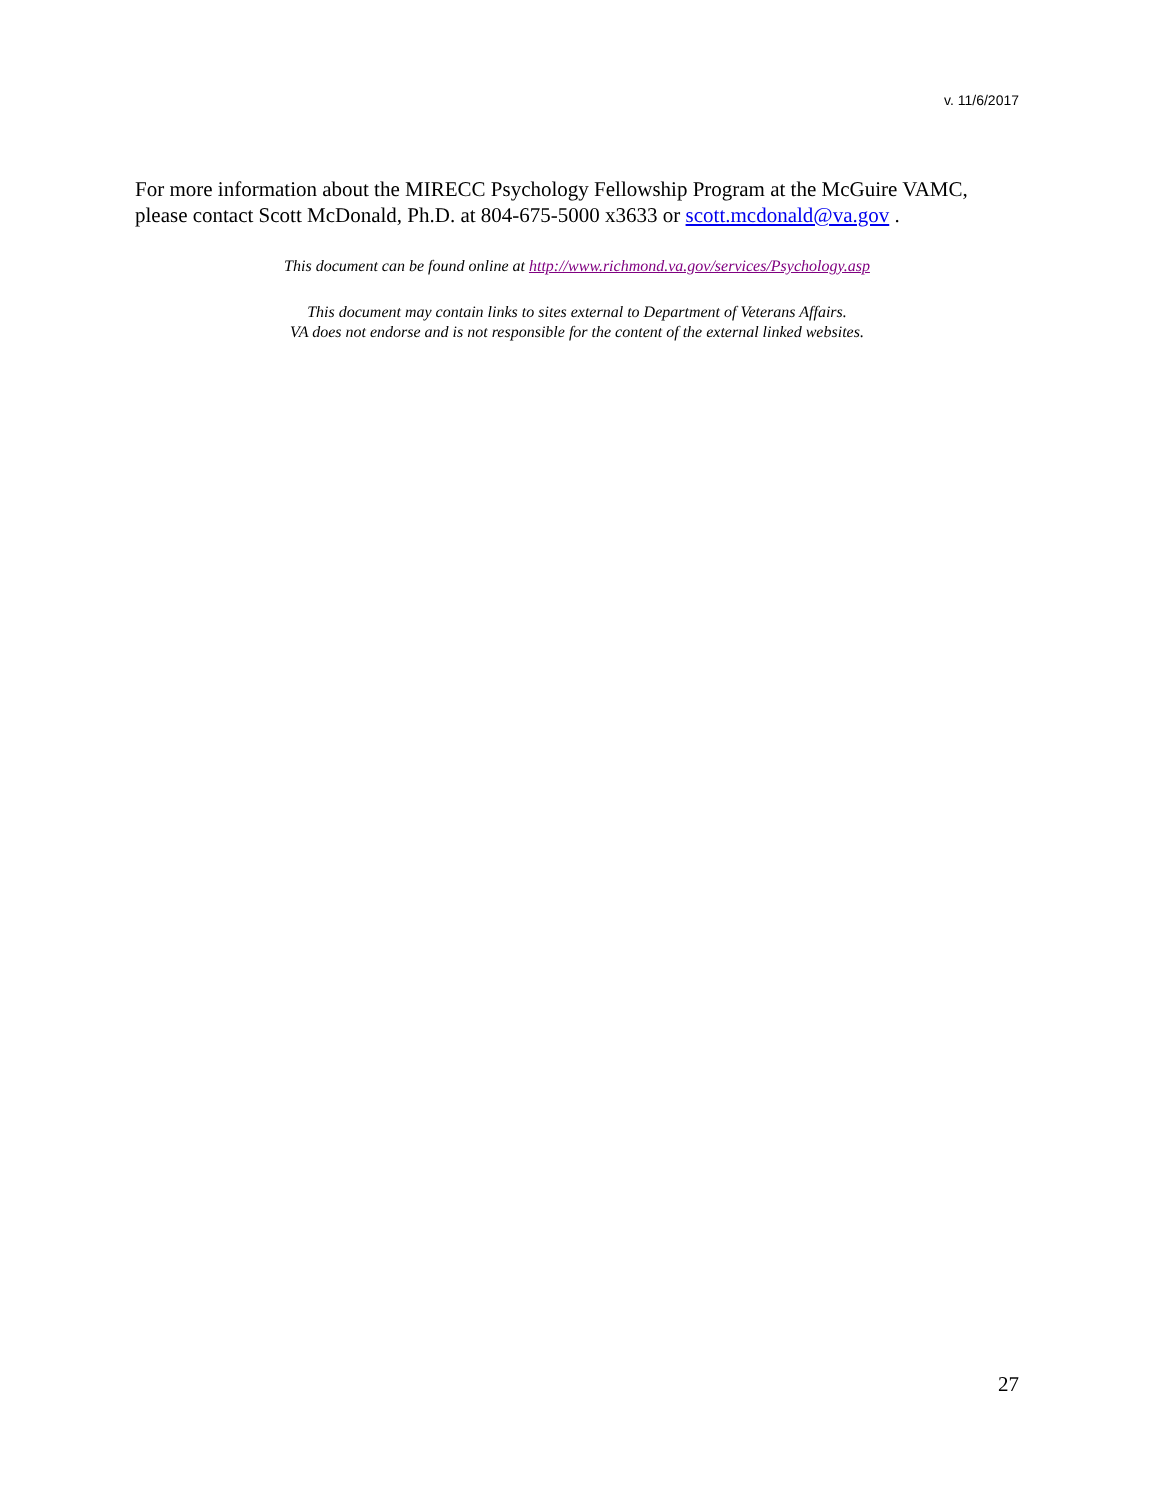v. 11/6/2017
For more information about the MIRECC Psychology Fellowship Program at the McGuire VAMC, please contact Scott McDonald, Ph.D. at 804-675-5000 x3633 or scott.mcdonald@va.gov .
This document can be found online at http://www.richmond.va.gov/services/Psychology.asp
This document may contain links to sites external to Department of Veterans Affairs.
VA does not endorse and is not responsible for the content of the external linked websites.
27